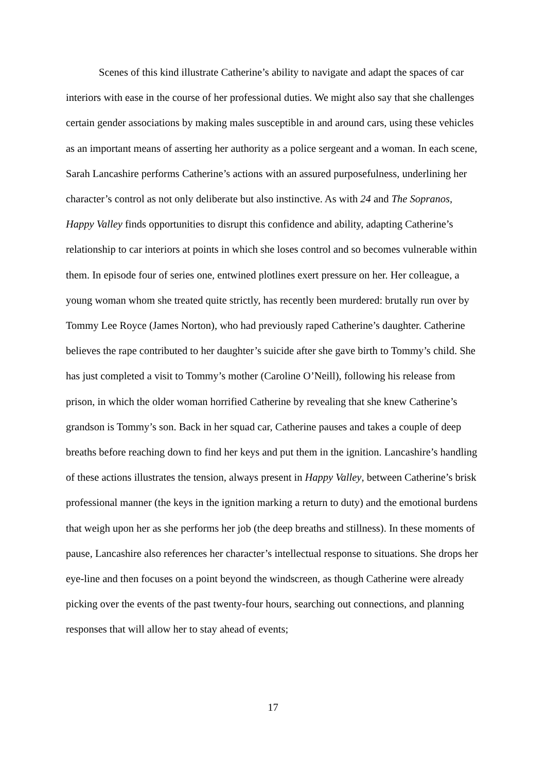Scenes of this kind illustrate Catherine’s ability to navigate and adapt the spaces of car interiors with ease in the course of her professional duties. We might also say that she challenges certain gender associations by making males susceptible in and around cars, using these vehicles as an important means of asserting her authority as a police sergeant and a woman. In each scene, Sarah Lancashire performs Catherine’s actions with an assured purposefulness, underlining her character’s control as not only deliberate but also instinctive. As with 24 and The Sopranos, Happy Valley finds opportunities to disrupt this confidence and ability, adapting Catherine’s relationship to car interiors at points in which she loses control and so becomes vulnerable within them. In episode four of series one, entwined plotlines exert pressure on her. Her colleague, a young woman whom she treated quite strictly, has recently been murdered: brutally run over by Tommy Lee Royce (James Norton), who had previously raped Catherine’s daughter. Catherine believes the rape contributed to her daughter’s suicide after she gave birth to Tommy’s child. She has just completed a visit to Tommy’s mother (Caroline O’Neill), following his release from prison, in which the older woman horrified Catherine by revealing that she knew Catherine’s grandson is Tommy’s son. Back in her squad car, Catherine pauses and takes a couple of deep breaths before reaching down to find her keys and put them in the ignition. Lancashire’s handling of these actions illustrates the tension, always present in Happy Valley, between Catherine’s brisk professional manner (the keys in the ignition marking a return to duty) and the emotional burdens that weigh upon her as she performs her job (the deep breaths and stillness). In these moments of pause, Lancashire also references her character’s intellectual response to situations. She drops her eye-line and then focuses on a point beyond the windscreen, as though Catherine were already picking over the events of the past twenty-four hours, searching out connections, and planning responses that will allow her to stay ahead of events;
17